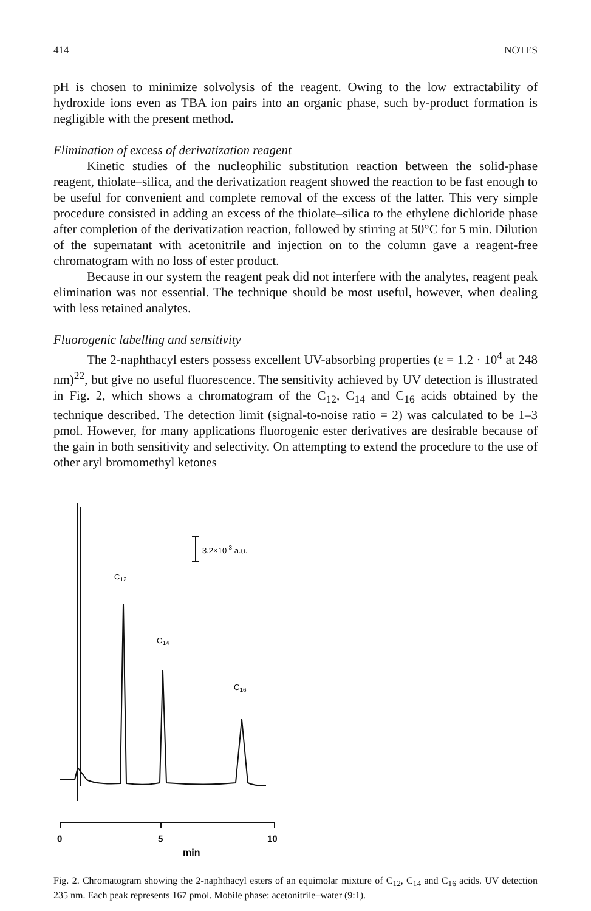414 NOTES
pH is chosen to minimize solvolysis of the reagent. Owing to the low extractability of hydroxide ions even as TBA ion pairs into an organic phase, such by-product formation is negligible with the present method.
Elimination of excess of derivatization reagent
Kinetic studies of the nucleophilic substitution reaction between the solid-phase reagent, thiolate–silica, and the derivatization reagent showed the reaction to be fast enough to be useful for convenient and complete removal of the excess of the latter. This very simple procedure consisted in adding an excess of the thiolate–silica to the ethylene dichloride phase after completion of the derivatization reaction, followed by stirring at 50°C for 5 min. Dilution of the supernatant with acetonitrile and injection on to the column gave a reagent-free chromatogram with no loss of ester product.
Because in our system the reagent peak did not interfere with the analytes, reagent peak elimination was not essential. The technique should be most useful, however, when dealing with less retained analytes.
Fluorogenic labelling and sensitivity
The 2-naphthacyl esters possess excellent UV-absorbing properties (ε = 1.2 · 10<sup>4</sup> at 248 nm)<sup>22</sup>, but give no useful fluorescence. The sensitivity achieved by UV detection is illustrated in Fig. 2, which shows a chromatogram of the C<sub>12</sub>, C<sub>14</sub> and C<sub>16</sub> acids obtained by the technique described. The detection limit (signal-to-noise ratio = 2) was calculated to be 1–3 pmol. However, for many applications fluorogenic ester derivatives are desirable because of the gain in both sensitivity and selectivity. On attempting to extend the procedure to the use of other aryl bromomethyl ketones
3.2×10-3 a.u.
C12
C14
C16
0
5
10
min
Fig. 2. Chromatogram showing the 2-naphthacyl esters of an equimolar mixture of C<sub>12</sub>, C<sub>14</sub> and C<sub>16</sub> acids. UV detection 235 nm. Each peak represents 167 pmol. Mobile phase: acetonitrile–water (9:1).